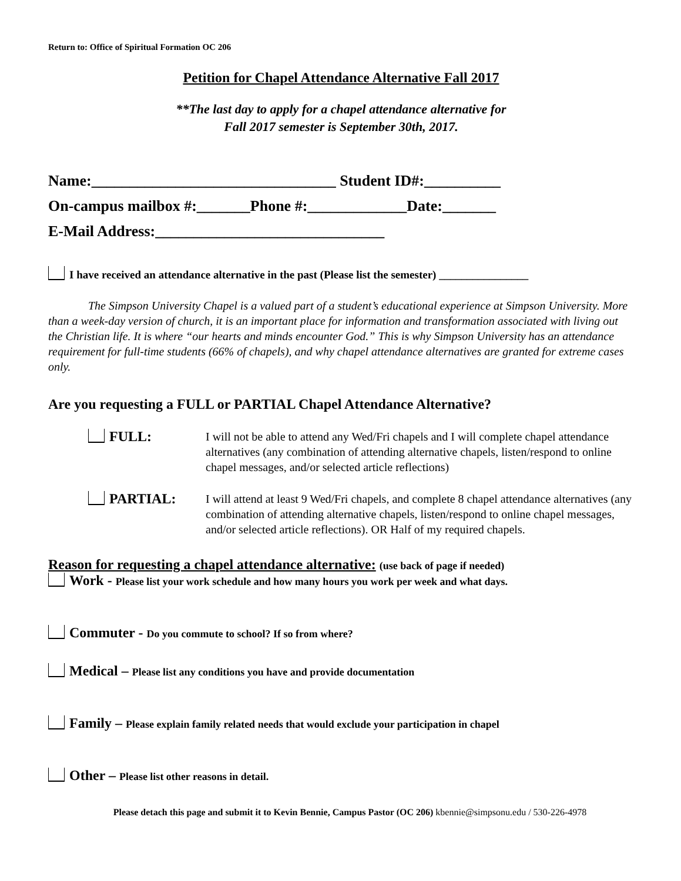Return to: Office of Spiritual Formation OC 206
Petition for Chapel Attendance Alternative Fall 2017
**The last day to apply for a chapel attendance alternative for
Fall 2017 semester is September 30th, 2017.
Name:________________________________ Student ID#:__________
On-campus mailbox #:_______Phone #:_____________Date:_______
E-Mail Address:______________________________
I have received an attendance alternative in the past (Please list the semester) ________________
The Simpson University Chapel is a valued part of a student’s educational experience at Simpson University. More than a week-day version of church, it is an important place for information and transformation associated with living out the Christian life. It is where “our hearts and minds encounter God.” This is why Simpson University has an attendance requirement for full-time students (66% of chapels), and why chapel attendance alternatives are granted for extreme cases only.
Are you requesting a FULL or PARTIAL Chapel Attendance Alternative?
FULL:
I will not be able to attend any Wed/Fri chapels and I will complete chapel attendance alternatives (any combination of attending alternative chapels, listen/respond to online chapel messages, and/or selected article reflections)
PARTIAL:
I will attend at least 9 Wed/Fri chapels, and complete 8 chapel attendance alternatives (any combination of attending alternative chapels, listen/respond to online chapel messages, and/or selected article reflections). OR Half of my required chapels.
Reason for requesting a chapel attendance alternative: (use back of page if needed)
Work - Please list your work schedule and how many hours you work per week and what days.
Commuter - Do you commute to school? If so from where?
Medical – Please list any conditions you have and provide documentation
Family – Please explain family related needs that would exclude your participation in chapel
Other – Please list other reasons in detail.
Please detach this page and submit it to Kevin Bennie, Campus Pastor (OC 206) kbennie@simpsonu.edu / 530-226-4978